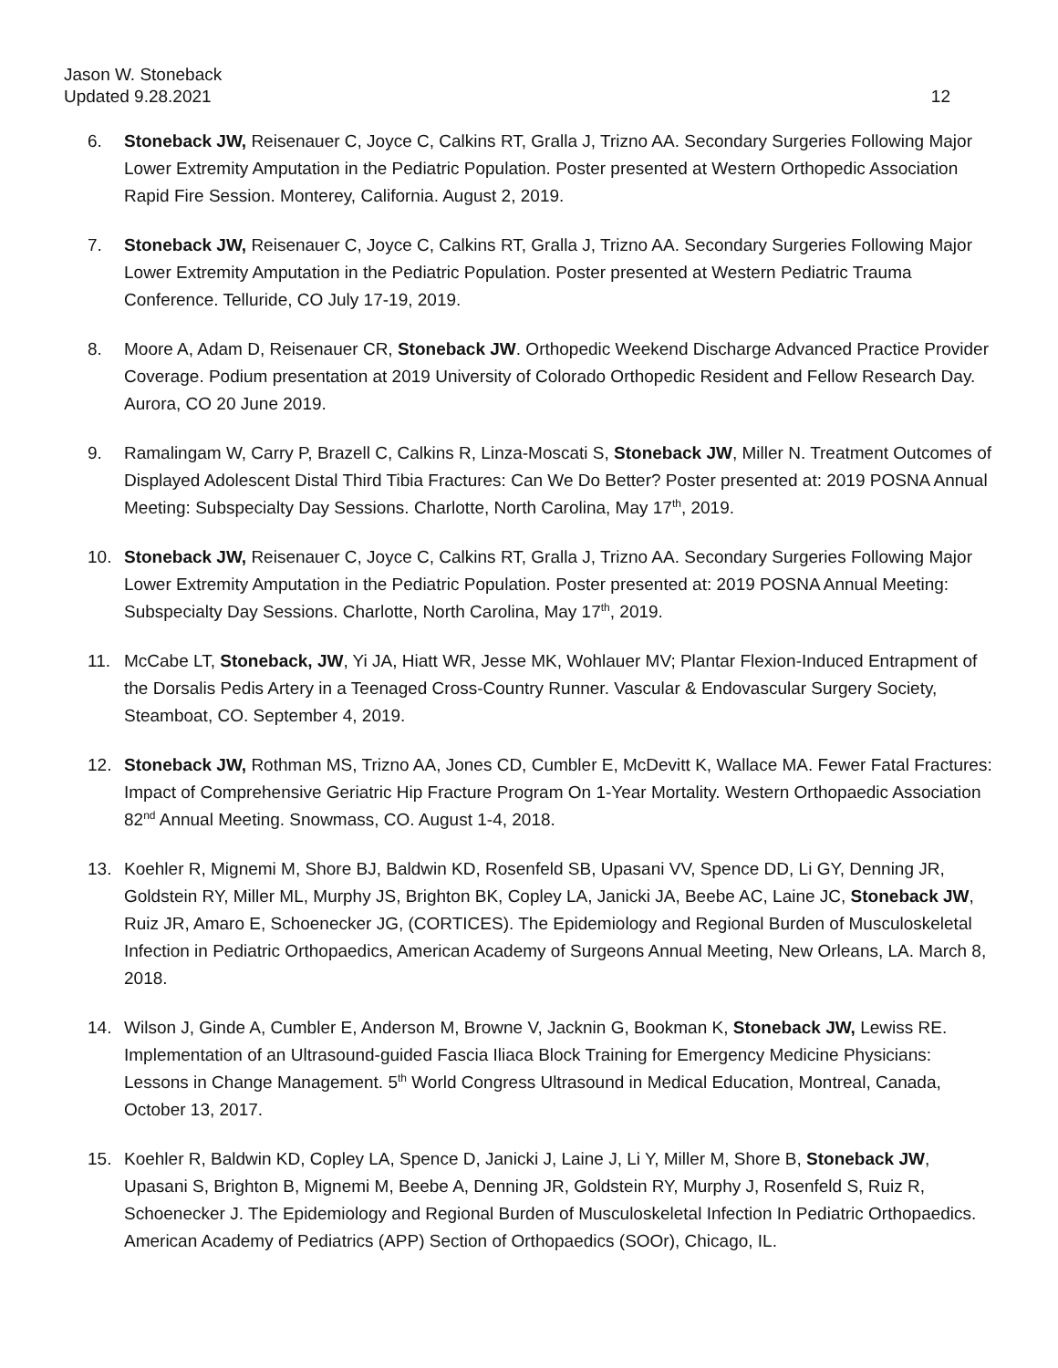Jason W. Stoneback
Updated 9.28.2021
12
6. Stoneback JW, Reisenauer C, Joyce C, Calkins RT, Gralla J, Trizno AA. Secondary Surgeries Following Major Lower Extremity Amputation in the Pediatric Population. Poster presented at Western Orthopedic Association Rapid Fire Session. Monterey, California. August 2, 2019.
7. Stoneback JW, Reisenauer C, Joyce C, Calkins RT, Gralla J, Trizno AA. Secondary Surgeries Following Major Lower Extremity Amputation in the Pediatric Population. Poster presented at Western Pediatric Trauma Conference. Telluride, CO July 17-19, 2019.
8. Moore A, Adam D, Reisenauer CR, Stoneback JW. Orthopedic Weekend Discharge Advanced Practice Provider Coverage. Podium presentation at 2019 University of Colorado Orthopedic Resident and Fellow Research Day. Aurora, CO 20 June 2019.
9. Ramalingam W, Carry P, Brazell C, Calkins R, Linza-Moscati S, Stoneback JW, Miller N. Treatment Outcomes of Displayed Adolescent Distal Third Tibia Fractures: Can We Do Better? Poster presented at: 2019 POSNA Annual Meeting: Subspecialty Day Sessions. Charlotte, North Carolina, May 17<sup>th</sup>, 2019.
10. Stoneback JW, Reisenauer C, Joyce C, Calkins RT, Gralla J, Trizno AA. Secondary Surgeries Following Major Lower Extremity Amputation in the Pediatric Population. Poster presented at: 2019 POSNA Annual Meeting: Subspecialty Day Sessions. Charlotte, North Carolina, May 17<sup>th</sup>, 2019.
11. McCabe LT, Stoneback, JW, Yi JA, Hiatt WR, Jesse MK, Wohlauer MV; Plantar Flexion-Induced Entrapment of the Dorsalis Pedis Artery in a Teenaged Cross-Country Runner. Vascular & Endovascular Surgery Society, Steamboat, CO. September 4, 2019.
12. Stoneback JW, Rothman MS, Trizno AA, Jones CD, Cumbler E, McDevitt K, Wallace MA. Fewer Fatal Fractures: Impact of Comprehensive Geriatric Hip Fracture Program On 1-Year Mortality. Western Orthopaedic Association 82<sup>nd</sup> Annual Meeting. Snowmass, CO. August 1-4, 2018.
13. Koehler R, Mignemi M, Shore BJ, Baldwin KD, Rosenfeld SB, Upasani VV, Spence DD, Li GY, Denning JR, Goldstein RY, Miller ML, Murphy JS, Brighton BK, Copley LA, Janicki JA, Beebe AC, Laine JC, Stoneback JW, Ruiz JR, Amaro E, Schoenecker JG, (CORTICES). The Epidemiology and Regional Burden of Musculoskeletal Infection in Pediatric Orthopaedics, American Academy of Surgeons Annual Meeting, New Orleans, LA. March 8, 2018.
14. Wilson J, Ginde A, Cumbler E, Anderson M, Browne V, Jacknin G, Bookman K, Stoneback JW, Lewiss RE. Implementation of an Ultrasound-guided Fascia Iliaca Block Training for Emergency Medicine Physicians: Lessons in Change Management. 5<sup>th</sup> World Congress Ultrasound in Medical Education, Montreal, Canada, October 13, 2017.
15. Koehler R, Baldwin KD, Copley LA, Spence D, Janicki J, Laine J, Li Y, Miller M, Shore B, Stoneback JW, Upasani S, Brighton B, Mignemi M, Beebe A, Denning JR, Goldstein RY, Murphy J, Rosenfeld S, Ruiz R, Schoenecker J. The Epidemiology and Regional Burden of Musculoskeletal Infection In Pediatric Orthopaedics. American Academy of Pediatrics (APP) Section of Orthopaedics (SOOr), Chicago, IL.